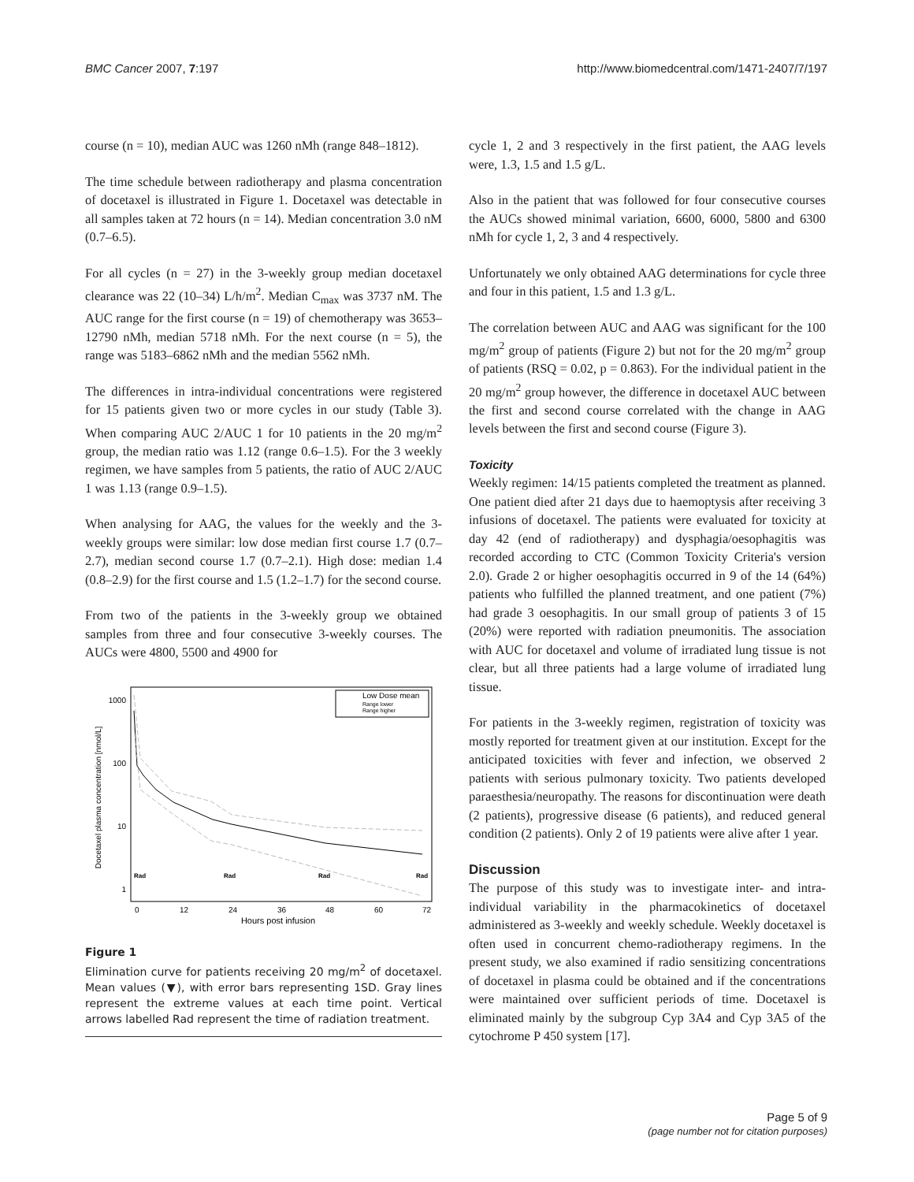BMC Cancer 2007, 7:197 http://www.biomedcentral.com/1471-2407/7/197
course (n = 10), median AUC was 1260 nMh (range 848–1812).
The time schedule between radiotherapy and plasma concentration of docetaxel is illustrated in Figure 1. Docetaxel was detectable in all samples taken at 72 hours (n = 14). Median concentration 3.0 nM (0.7–6.5).
For all cycles (n = 27) in the 3-weekly group median docetaxel clearance was 22 (10–34) L/h/m<sup>2</sup>. Median C<sub>max</sub> was 3737 nM. The AUC range for the first course (n = 19) of chemotherapy was 3653–12790 nMh, median 5718 nMh. For the next course (n = 5), the range was 5183–6862 nMh and the median 5562 nMh.
The differences in intra-individual concentrations were registered for 15 patients given two or more cycles in our study (Table 3). When comparing AUC 2/AUC 1 for 10 patients in the 20 mg/m<sup>2</sup> group, the median ratio was 1.12 (range 0.6–1.5). For the 3 weekly regimen, we have samples from 5 patients, the ratio of AUC 2/AUC 1 was 1.13 (range 0.9–1.5).
When analysing for AAG, the values for the weekly and the 3-weekly groups were similar: low dose median first course 1.7 (0.7–2.7), median second course 1.7 (0.7–2.1). High dose: median 1.4 (0.8–2.9) for the first course and 1.5 (1.2–1.7) for the second course.
From two of the patients in the 3-weekly group we obtained samples from three and four consecutive 3-weekly courses. The AUCs were 4800, 5500 and 4900 for
1000
100
10
1
0
12
24
36
48
60
72
Hours post infusion
Docetaxel plasma concentration [nmol/L]
Rad
Rad
Rad
Rad
Low Dose mean
Range lower
Range higher
Figure 1
Elimination curve for patients receiving 20 mg/m<sup>2</sup> of docetaxel. Mean values (▼), with error bars representing 1SD. Gray lines represent the extreme values at each time point. Vertical arrows labelled Rad represent the time of radiation treatment.
cycle 1, 2 and 3 respectively in the first patient, the AAG levels were, 1.3, 1.5 and 1.5 g/L.
Also in the patient that was followed for four consecutive courses the AUCs showed minimal variation, 6600, 6000, 5800 and 6300 nMh for cycle 1, 2, 3 and 4 respectively.
Unfortunately we only obtained AAG determinations for cycle three and four in this patient, 1.5 and 1.3 g/L.
The correlation between AUC and AAG was significant for the 100 mg/m<sup>2</sup> group of patients (Figure 2) but not for the 20 mg/m<sup>2</sup> group of patients (RSQ = 0.02, p = 0.863). For the individual patient in the 20 mg/m<sup>2</sup> group however, the difference in docetaxel AUC between the first and second course correlated with the change in AAG levels between the first and second course (Figure 3).
Toxicity
Weekly regimen: 14/15 patients completed the treatment as planned. One patient died after 21 days due to haemoptysis after receiving 3 infusions of docetaxel. The patients were evaluated for toxicity at day 42 (end of radiotherapy) and dysphagia/oesophagitis was recorded according to CTC (Common Toxicity Criteria's version 2.0). Grade 2 or higher oesophagitis occurred in 9 of the 14 (64%) patients who fulfilled the planned treatment, and one patient (7%) had grade 3 oesophagitis. In our small group of patients 3 of 15 (20%) were reported with radiation pneumonitis. The association with AUC for docetaxel and volume of irradiated lung tissue is not clear, but all three patients had a large volume of irradiated lung tissue.
For patients in the 3-weekly regimen, registration of toxicity was mostly reported for treatment given at our institution. Except for the anticipated toxicities with fever and infection, we observed 2 patients with serious pulmonary toxicity. Two patients developed paraesthesia/neuropathy. The reasons for discontinuation were death (2 patients), progressive disease (6 patients), and reduced general condition (2 patients). Only 2 of 19 patients were alive after 1 year.
Discussion
The purpose of this study was to investigate inter- and intra-individual variability in the pharmacokinetics of docetaxel administered as 3-weekly and weekly schedule. Weekly docetaxel is often used in concurrent chemo-radiotherapy regimens. In the present study, we also examined if radio sensitizing concentrations of docetaxel in plasma could be obtained and if the concentrations were maintained over sufficient periods of time. Docetaxel is eliminated mainly by the subgroup Cyp 3A4 and Cyp 3A5 of the cytochrome P 450 system [17].
Page 5 of 9
(page number not for citation purposes)